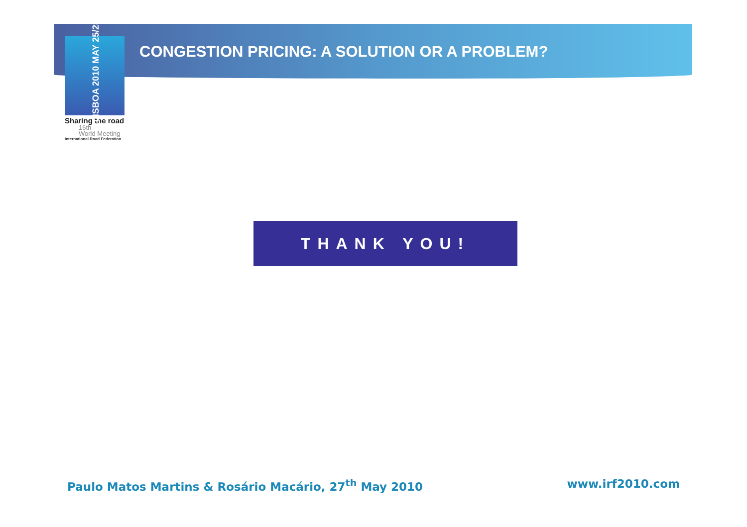LISBOA 2010 MAY 25/28
Sharing the road
16th
World Meeting
International Road Federation
CONGESTION PRICING: A SOLUTION OR A PROBLEM?
THANK YOU!
Paulo Matos Martins & Rosário Macário, 27<sup>th</sup> May 2010
www.irf2010.com